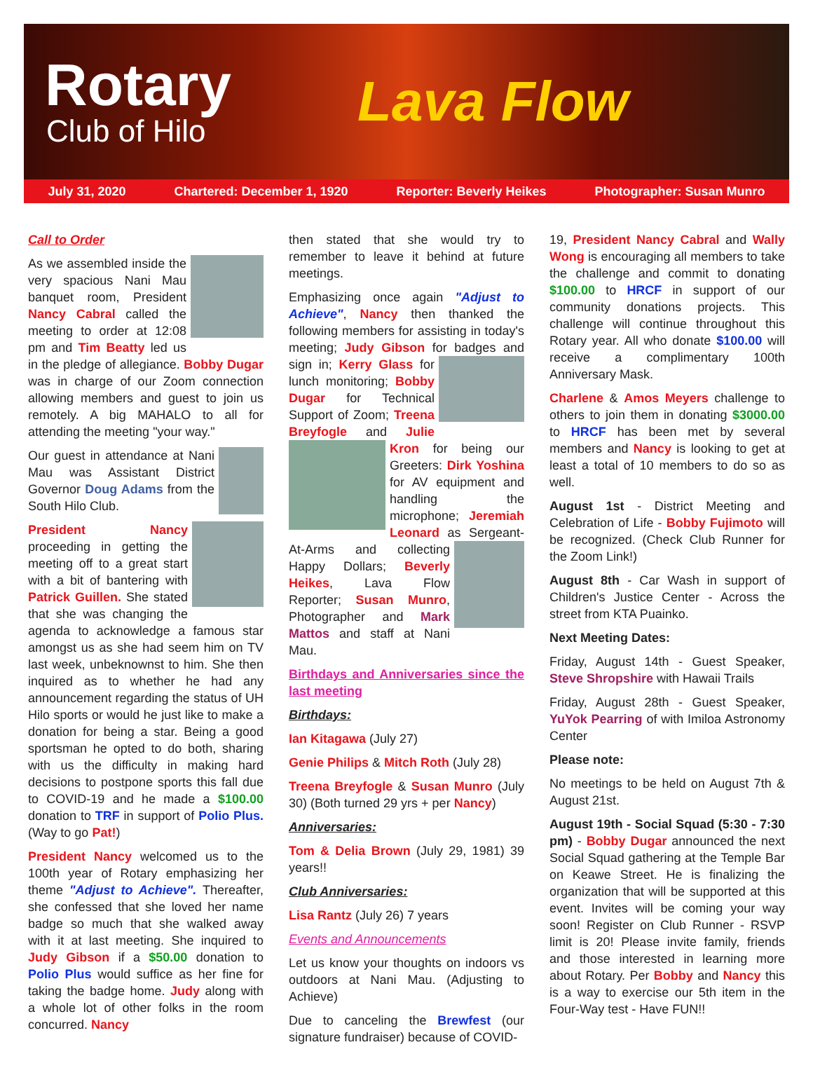Rotary
Club of Hilo
Lava Flow
July 31, 2020 Chartered: December 1, 1920 Reporter: Beverly Heikes Photographer: Susan Munro
Call to Order
As we assembled inside the very spacious Nani Mau banquet room, President Nancy Cabral called the meeting to order at 12:08 pm and Tim Beatty led us in the pledge of allegiance. Bobby Dugar was in charge of our Zoom connection allowing members and guest to join us remotely. A big MAHALO to all for attending the meeting "your way."
Our guest in attendance at Nani Mau was Assistant District Governor Doug Adams from the South Hilo Club.
President Nancy proceeding in getting the meeting off to a great start with a bit of bantering with Patrick Guillen. She stated that she was changing the agenda to acknowledge a famous star amongst us as she had seem him on TV last week, unbeknownst to him. She then inquired as to whether he had any announcement regarding the status of UH Hilo sports or would he just like to make a donation for being a star. Being a good sportsman he opted to do both, sharing with us the difficulty in making hard decisions to postpone sports this fall due to COVID-19 and he made a $100.00 donation to TRF in support of Polio Plus. (Way to go Pat!)
President Nancy welcomed us to the 100th year of Rotary emphasizing her theme "Adjust to Achieve". Thereafter, she confessed that she loved her name badge so much that she walked away with it at last meeting. She inquired to Judy Gibson if a $50.00 donation to Polio Plus would suffice as her fine for taking the badge home. Judy along with a whole lot of other folks in the room concurred. Nancy
then stated that she would try to remember to leave it behind at future meetings.
Emphasizing once again "Adjust to Achieve", Nancy then thanked the following members for assisting in today's meeting; Judy Gibson for badges and sign in; Kerry Glass for lunch monitoring; Bobby Dugar for Technical Support of Zoom; Treena Breyfogle and Julie Kron for being our Greeters: Dirk Yoshina for AV equipment and handling the microphone; Jeremiah Leonard as Sergeant-At-Arms and collecting Happy Dollars; Beverly Heikes, Lava Flow Reporter; Susan Munro, Photographer and Mark Mattos and staff at Nani Mau.
Birthdays and Anniversaries since the last meeting
Birthdays:
Ian Kitagawa (July 27)
Genie Philips & Mitch Roth (July 28)
Treena Breyfogle & Susan Munro (July 30) (Both turned 29 yrs + per Nancy)
Anniversaries:
Tom & Delia Brown (July 29, 1981) 39 years!!
Club Anniversaries:
Lisa Rantz (July 26) 7 years
Events and Announcements
Let us know your thoughts on indoors vs outdoors at Nani Mau. (Adjusting to Achieve)
Due to canceling the Brewfest (our signature fundraiser) because of COVID-
19, President Nancy Cabral and Wally Wong is encouraging all members to take the challenge and commit to donating $100.00 to HRCF in support of our community donations projects. This challenge will continue throughout this Rotary year. All who donate $100.00 will receive a complimentary 100th Anniversary Mask.
Charlene & Amos Meyers challenge to others to join them in donating $3000.00 to HRCF has been met by several members and Nancy is looking to get at least a total of 10 members to do so as well.
August 1st - District Meeting and Celebration of Life - Bobby Fujimoto will be recognized. (Check Club Runner for the Zoom Link!)
August 8th - Car Wash in support of Children's Justice Center - Across the street from KTA Puainko.
Next Meeting Dates:
Friday, August 14th - Guest Speaker, Steve Shropshire with Hawaii Trails
Friday, August 28th - Guest Speaker, YuYok Pearring of with Imiloa Astronomy Center
Please note:
No meetings to be held on August 7th & August 21st.
August 19th - Social Squad (5:30 - 7:30 pm) - Bobby Dugar announced the next Social Squad gathering at the Temple Bar on Keawe Street. He is finalizing the organization that will be supported at this event. Invites will be coming your way soon! Register on Club Runner - RSVP limit is 20! Please invite family, friends and those interested in learning more about Rotary. Per Bobby and Nancy this is a way to exercise our 5th item in the Four-Way test - Have FUN!!